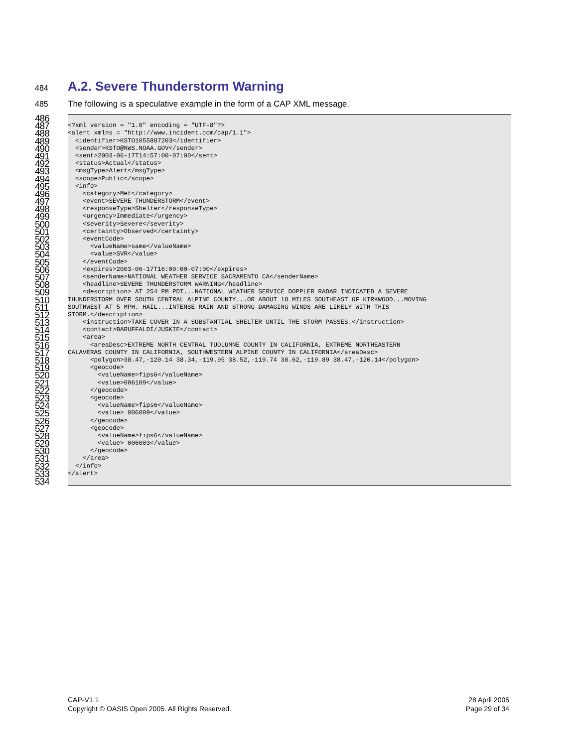484
A.2. Severe Thunderstorm Warning
485 The following is a speculative example in the form of a CAP XML message.
486
487 <?xml version = "1.0" encoding = "UTF-8"?>
488 <alert xmlns = "http://www.incident.com/cap/1.1">
489 <identifier>KSTO1055887203</identifier>
490 <sender>KSTO@NWS.NOAA.GOV</sender>
491 <sent>2003-06-17T14:57:00-07:00</sent>
492 <status>Actual</status>
493 <msgType>Alert</msgType>
494 <scope>Public</scope>
495 <info>
496 <category>Met</category>
497 <event>SEVERE THUNDERSTORM</event>
498 <responseType>Shelter</responseType>
499 <urgency>Immediate</urgency>
500 <severity>Severe</severity>
501 <certainty>Observed</certainty>
502 <eventCode>
503 <valueName>same</valueName>
504 <value>SVR</value>
505 </eventCode>
506 <expires>2003-06-17T16:00:00-07:00</expires>
507 <senderName>NATIONAL WEATHER SERVICE SACRAMENTO CA</senderName>
508 <headline>SEVERE THUNDERSTORM WARNING</headline>
509 <description> AT 254 PM PDT...NATIONAL WEATHER SERVICE DOPPLER RADAR INDICATED A SEVERE
510 THUNDERSTORM OVER SOUTH CENTRAL ALPINE COUNTY...OR ABOUT 18 MILES SOUTHEAST OF KIRKWOOD...MOVING
511 SOUTHWEST AT 5 MPH. HAIL...INTENSE RAIN AND STRONG DAMAGING WINDS ARE LIKELY WITH THIS
512 STORM.</description>
513 <instruction>TAKE COVER IN A SUBSTANTIAL SHELTER UNTIL THE STORM PASSES.</instruction>
514 <contact>BARUFFALDI/JUSKIE</contact>
515 <area>
516 <areaDesc>EXTREME NORTH CENTRAL TUOLUMNE COUNTY IN CALIFORNIA, EXTREME NORTHEASTERN
517 CALAVERAS COUNTY IN CALIFORNIA, SOUTHWESTERN ALPINE COUNTY IN CALIFORNIA</areaDesc>
518 <polygon>38.47,-120.14 38.34,-119.95 38.52,-119.74 38.62,-119.89 38.47,-120.14</polygon>
519 <geocode>
520 <valueName>fips6</valueName>
521 <value>006109</value>
522 </geocode>
523 <geocode>
524 <valueName>fips6</valueName>
525 <value> 006009</value>
526 </geocode>
527 <geocode>
528 <valueName>fips6</valueName>
529 <value> 006003</value>
530 </geocode>
531 </area>
532 </info>
533 </alert>
534
CAP-V1.1
Copyright © OASIS Open 2005. All Rights Reserved.
28 April 2005
Page 29 of 34